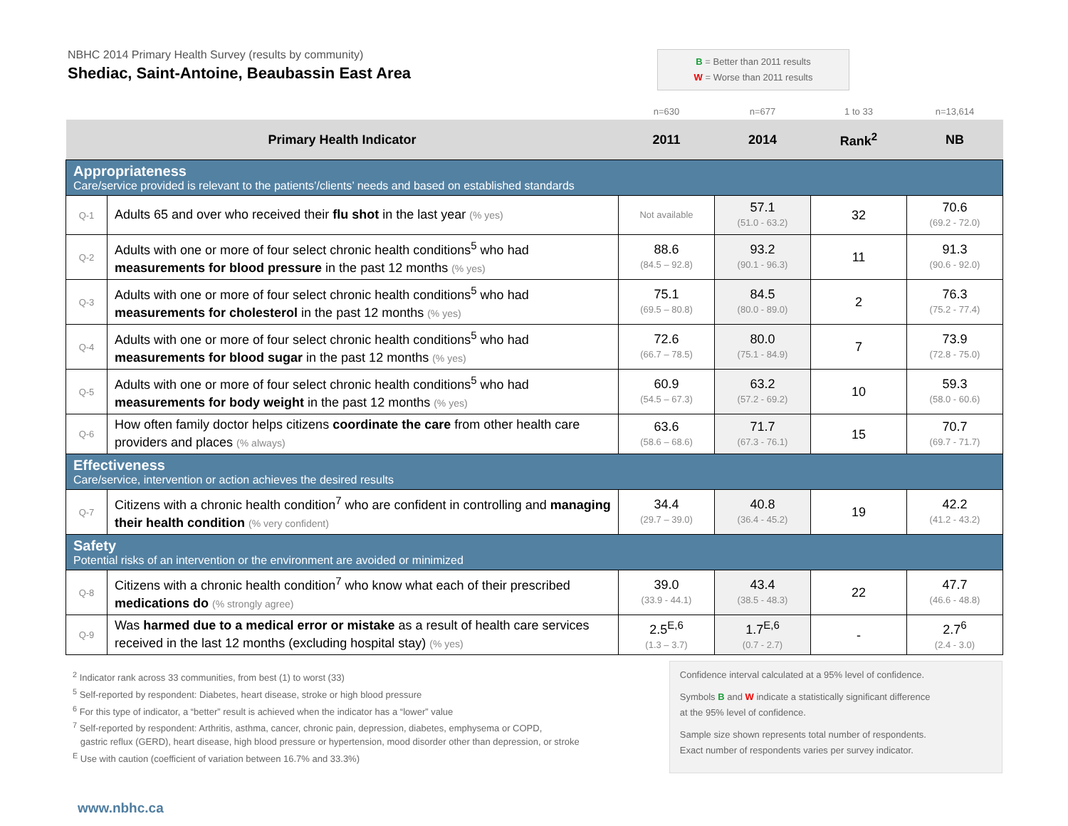NBHC 2014 Primary Health Survey (results by community)
Shediac, Saint-Antoine, Beaubassin East Area
B = Better than 2011 results
W = Worse than 2011 results
| | | n=630 | n=677 | 1 to 33 | n=13,614 |
| Primary Health Indicator | | 2011 | 2014 | Rank<sup>2</sup> | NB |
| Appropriateness Care/service provided is relevant to the patients’/clients’ needs and based on established standards | | | | | |
| Q-1 | Adults 65 and over who received their flu shot in the last year (% yes) | Not available | 57.1 (51.0 - 63.2) | 32 | 70.6 (69.2 - 72.0) |
| Q-2 | Adults with one or more of four select chronic health conditions<sup>5</sup> who had measurements for blood pressure in the past 12 months (% yes) | 88.6 (84.5 – 92.8) | 93.2 (90.1 - 96.3) | 11 | 91.3 (90.6 - 92.0) |
| Q-3 | Adults with one or more of four select chronic health conditions<sup>5</sup> who had measurements for cholesterol in the past 12 months (% yes) | 75.1 (69.5 – 80.8) | 84.5 (80.0 - 89.0) | 2 | 76.3 (75.2 - 77.4) |
| Q-4 | Adults with one or more of four select chronic health conditions<sup>5</sup> who had measurements for blood sugar in the past 12 months (% yes) | 72.6 (66.7 – 78.5) | 80.0 (75.1 - 84.9) | 7 | 73.9 (72.8 - 75.0) |
| Q-5 | Adults with one or more of four select chronic health conditions<sup>5</sup> who had measurements for body weight in the past 12 months (% yes) | 60.9 (54.5 – 67.3) | 63.2 (57.2 - 69.2) | 10 | 59.3 (58.0 - 60.6) |
| Q-6 | How often family doctor helps citizens coordinate the care from other health care providers and places (% always) | 63.6 (58.6 – 68.6) | 71.7 (67.3 - 76.1) | 15 | 70.7 (69.7 - 71.7) |
| Effectiveness Care/service, intervention or action achieves the desired results | | | | | |
| Q-7 | Citizens with a chronic health condition<sup>7</sup> who are confident in controlling and managing their health condition (% very confident) | 34.4 (29.7 – 39.0) | 40.8 (36.4 - 45.2) | 19 | 42.2 (41.2 - 43.2) |
| Safety Potential risks of an intervention or the environment are avoided or minimized | | | | | |
| Q-8 | Citizens with a chronic health condition<sup>7</sup> who know what each of their prescribed medications do (% strongly agree) | 39.0 (33.9 - 44.1) | 43.4 (38.5 - 48.3) | 22 | 47.7 (46.6 - 48.8) |
| Q-9 | Was harmed due to a medical error or mistake as a result of health care services received in the last 12 months (excluding hospital stay) (% yes) | 2.5<sup>E,6</sup> (1.3 – 3.7) | 1.7<sup>E,6</sup> (0.7 - 2.7) | - | 2.7<sup>6</sup> (2.4 - 3.0) |
<sup>2</sup> Indicator rank across 33 communities, from best (1) to worst (33)
<sup>5</sup> Self-reported by respondent: Diabetes, heart disease, stroke or high blood pressure
<sup>6</sup> For this type of indicator, a “better” result is achieved when the indicator has a “lower” value
<sup>7</sup> Self-reported by respondent: Arthritis, asthma, cancer, chronic pain, depression, diabetes, emphysema or COPD,
gastric reflux (GERD), heart disease, high blood pressure or hypertension, mood disorder other than depression, or stroke
<sup>E</sup> Use with caution (coefficient of variation between 16.7% and 33.3%)
Confidence interval calculated at a 95% level of confidence.
Symbols B and W indicate a statistically significant difference
at the 95% level of confidence.
Sample size shown represents total number of respondents.
Exact number of respondents varies per survey indicator.
www.nbhc.ca